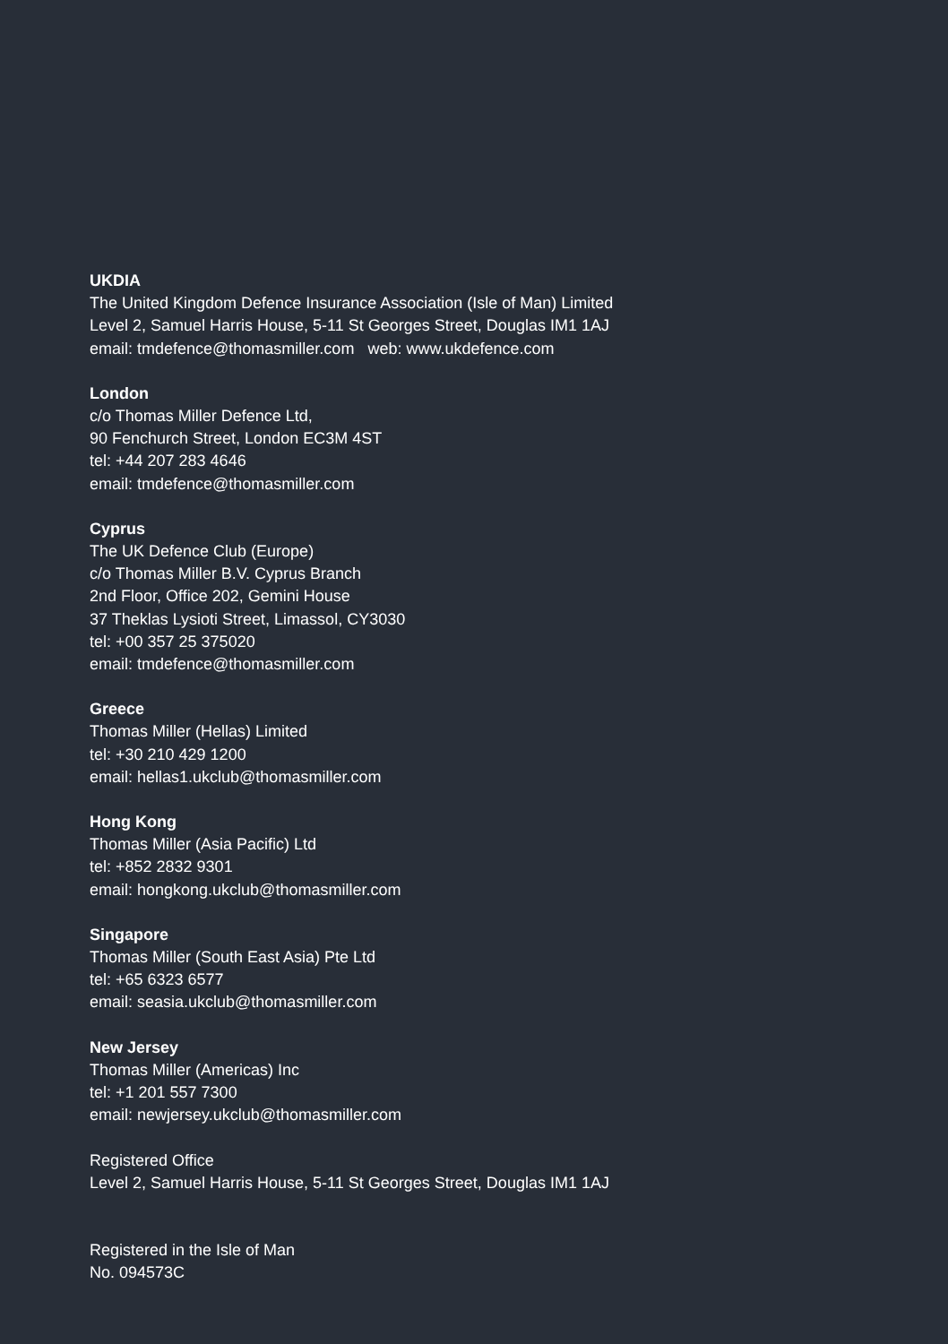UKDIA
The United Kingdom Defence Insurance Association (Isle of Man) Limited
Level 2, Samuel Harris House, 5-11 St Georges Street, Douglas IM1 1AJ
email: tmdefence@thomasmiller.com web: www.ukdefence.com
London
c/o Thomas Miller Defence Ltd,
90 Fenchurch Street, London EC3M 4ST
tel: +44 207 283 4646
email: tmdefence@thomasmiller.com
Cyprus
The UK Defence Club (Europe)
c/o Thomas Miller B.V. Cyprus Branch
2nd Floor, Office 202, Gemini House
37 Theklas Lysioti Street, Limassol, CY3030
tel: +00 357 25 375020
email: tmdefence@thomasmiller.com
Greece
Thomas Miller (Hellas) Limited
tel: +30 210 429 1200
email: hellas1.ukclub@thomasmiller.com
Hong Kong
Thomas Miller (Asia Pacific) Ltd
tel: +852 2832 9301
email: hongkong.ukclub@thomasmiller.com
Singapore
Thomas Miller (South East Asia) Pte Ltd
tel: +65 6323 6577
email: seasia.ukclub@thomasmiller.com
New Jersey
Thomas Miller (Americas) Inc
tel: +1 201 557 7300
email: newjersey.ukclub@thomasmiller.com
Registered Office
Level 2, Samuel Harris House, 5-11 St Georges Street, Douglas IM1 1AJ
Registered in the Isle of Man
No. 094573C